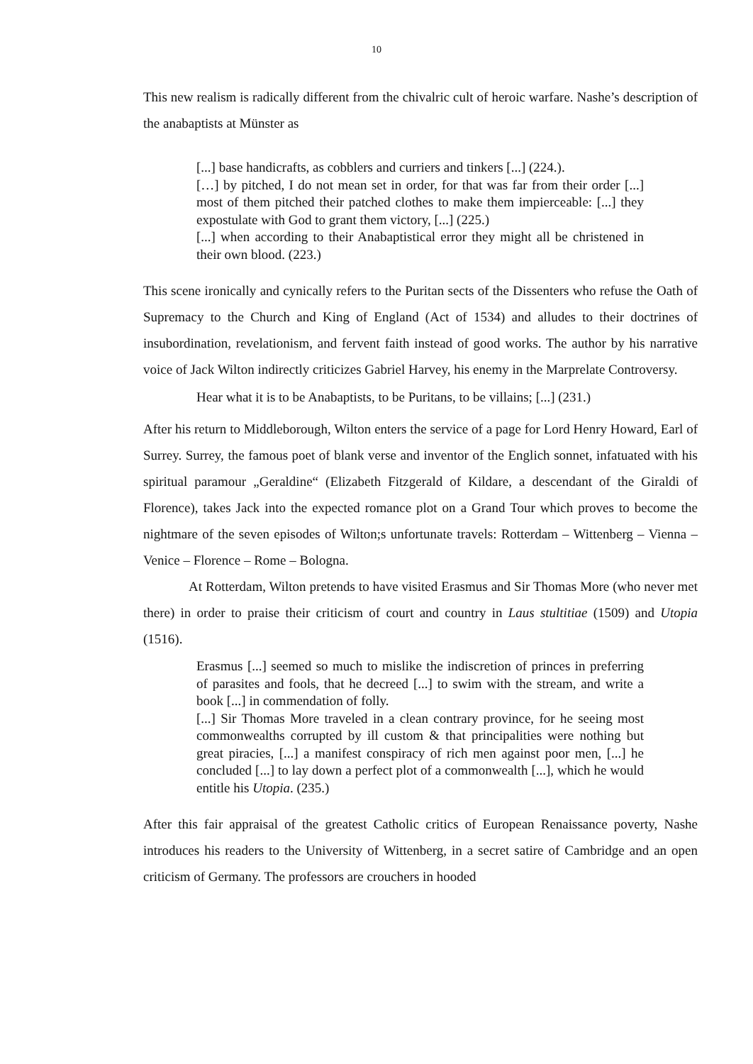10
This new realism is radically different from the chivalric cult of heroic warfare. Nashe’s description of the anabaptists at Münster as
[...] base handicrafts, as cobblers and curriers and tinkers [...] (224.).
[…] by pitched, I do not mean set in order, for that was far from their order [...] most of them pitched their patched clothes to make them impierceable: [...] they expostulate with God to grant them victory, [...] (225.)
[...] when according to their Anabaptistical error they might all be christened in their own blood. (223.)
This scene ironically and cynically refers to the Puritan sects of the Dissenters who refuse the Oath of Supremacy to the Church and King of England (Act of 1534) and alludes to their doctrines of insubordination, revelationism, and fervent faith instead of good works. The author by his narrative voice of Jack Wilton indirectly criticizes Gabriel Harvey, his enemy in the Marprelate Controversy.
Hear what it is to be Anabaptists, to be Puritans, to be villains; [...] (231.)
After his return to Middleborough, Wilton enters the service of a page for Lord Henry Howard, Earl of Surrey. Surrey, the famous poet of blank verse and inventor of the Englich sonnet, infatuated with his spiritual paramour „Geraldine“ (Elizabeth Fitzgerald of Kildare, a descendant of the Giraldi of Florence), takes Jack into the expected romance plot on a Grand Tour which proves to become the nightmare of the seven episodes of Wilton;s unfortunate travels: Rotterdam – Wittenberg – Vienna – Venice – Florence – Rome – Bologna.
At Rotterdam, Wilton pretends to have visited Erasmus and Sir Thomas More (who never met there) in order to praise their criticism of court and country in Laus stultitiae (1509) and Utopia (1516).
Erasmus [...] seemed so much to mislike the indiscretion of princes in preferring of parasites and fools, that he decreed [...] to swim with the stream, and write a book [...] in commendation of folly.
[...] Sir Thomas More traveled in a clean contrary province, for he seeing most commonwealths corrupted by ill custom & that principalities were nothing but great piracies, [...] a manifest conspiracy of rich men against poor men, [...] he concluded [...] to lay down a perfect plot of a commonwealth [...], which he would entitle his Utopia. (235.)
After this fair appraisal of the greatest Catholic critics of European Renaissance poverty, Nashe introduces his readers to the University of Wittenberg, in a secret satire of Cambridge and an open criticism of Germany. The professors are crouchers in hooded